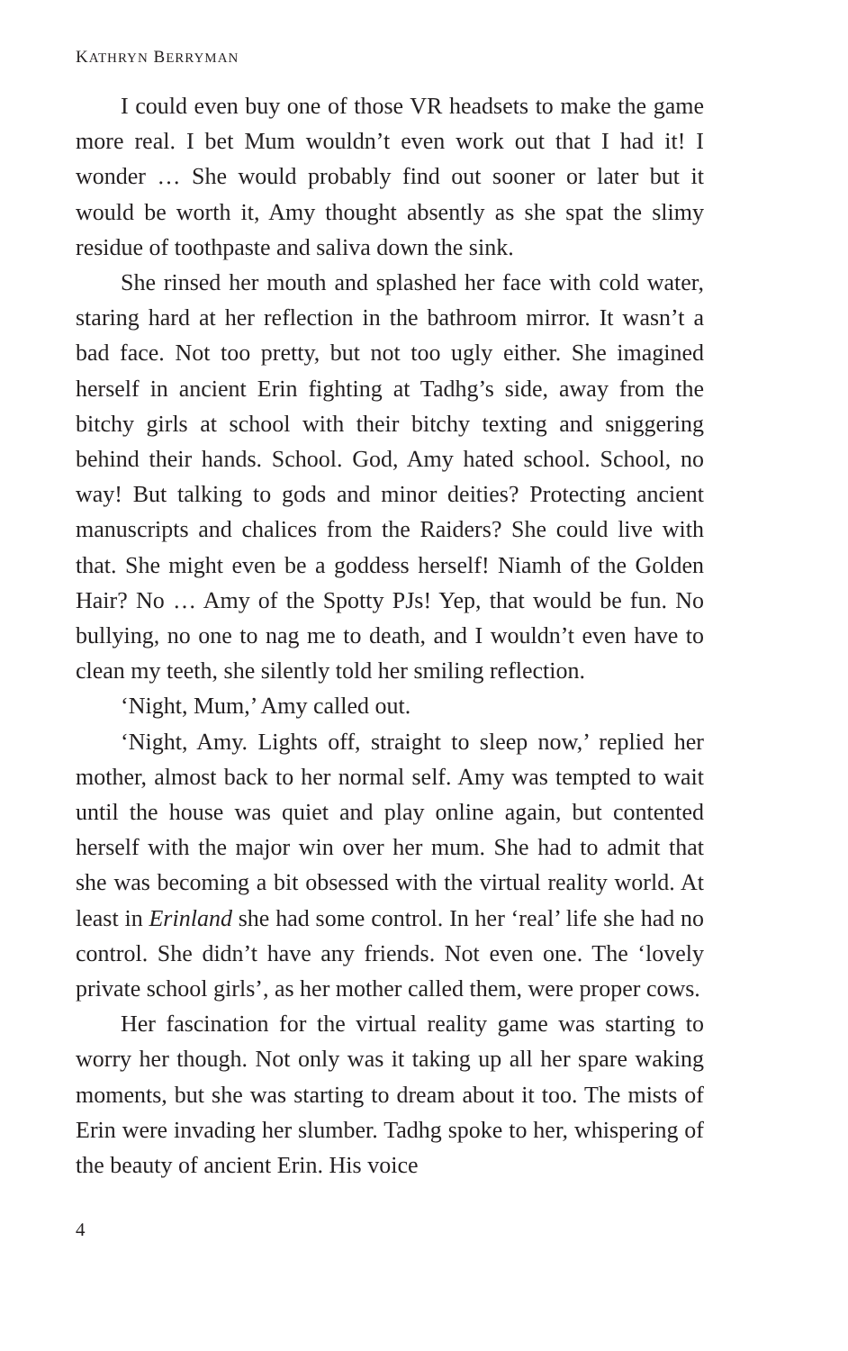KATHRYN BERRYMAN
I could even buy one of those VR headsets to make the game more real. I bet Mum wouldn’t even work out that I had it! I wonder … She would probably find out sooner or later but it would be worth it, Amy thought absently as she spat the slimy residue of toothpaste and saliva down the sink.
She rinsed her mouth and splashed her face with cold water, staring hard at her reflection in the bathroom mirror. It wasn’t a bad face. Not too pretty, but not too ugly either. She imagined herself in ancient Erin fighting at Tadhg’s side, away from the bitchy girls at school with their bitchy texting and sniggering behind their hands. School. God, Amy hated school. School, no way! But talking to gods and minor deities? Protecting ancient manuscripts and chalices from the Raiders? She could live with that. She might even be a goddess herself! Niamh of the Golden Hair? No … Amy of the Spotty PJs! Yep, that would be fun. No bullying, no one to nag me to death, and I wouldn’t even have to clean my teeth, she silently told her smiling reflection.
‘Night, Mum,’ Amy called out.
‘Night, Amy. Lights off, straight to sleep now,’ replied her mother, almost back to her normal self. Amy was tempted to wait until the house was quiet and play online again, but contented herself with the major win over her mum. She had to admit that she was becoming a bit obsessed with the virtual reality world. At least in Erinland she had some control. In her ‘real’ life she had no control. She didn’t have any friends. Not even one. The ‘lovely private school girls’, as her mother called them, were proper cows.
Her fascination for the virtual reality game was starting to worry her though. Not only was it taking up all her spare waking moments, but she was starting to dream about it too. The mists of Erin were invading her slumber. Tadhg spoke to her, whispering of the beauty of ancient Erin. His voice
4